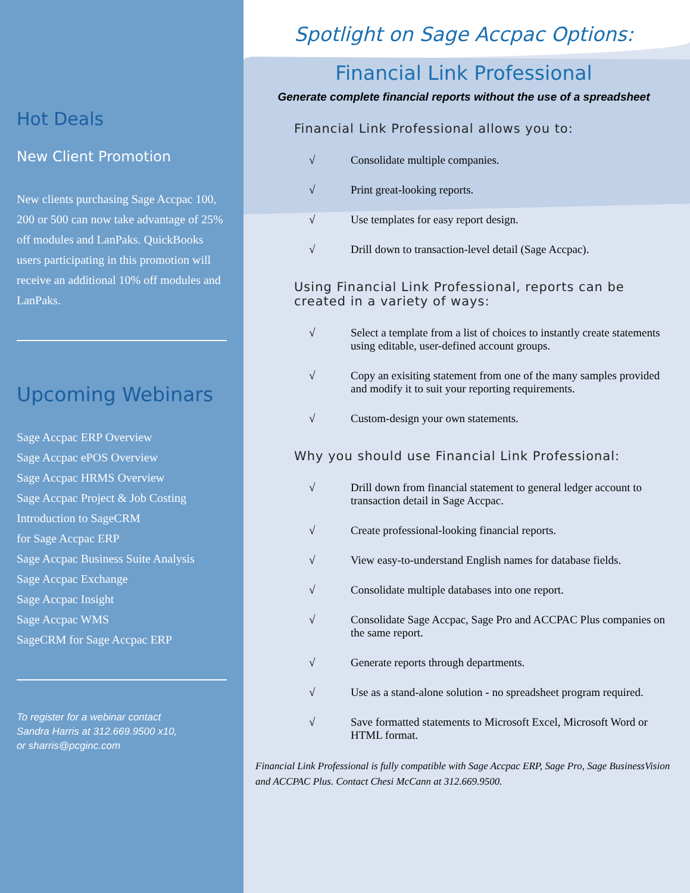Hot Deals
New Client Promotion
New clients purchasing Sage Accpac 100, 200 or 500 can now take advantage of 25% off modules and LanPaks. QuickBooks users participating in this promotion will receive an additional 10% off modules and LanPaks.
Upcoming Webinars
Sage Accpac ERP Overview
Sage Accpac ePOS Overview
Sage Accpac HRMS Overview
Sage Accpac Project & Job Costing
Introduction to SageCRM
for Sage Accpac ERP
Sage Accpac Business Suite Analysis
Sage Accpac Exchange
Sage Accpac Insight
Sage Accpac WMS
SageCRM for Sage Accpac ERP
To register for a webinar contact
Sandra Harris at 312.669.9500 x10,
or sharris@pcginc.com
Spotlight on Sage Accpac Options:
Financial Link Professional
Generate complete financial reports without the use of a spreadsheet
Financial Link Professional allows you to:
√ Consolidate multiple companies.
√ Print great-looking reports.
√ Use templates for easy report design.
√ Drill down to transaction-level detail (Sage Accpac).
Using Financial Link Professional, reports can be created in a variety of ways:
√ Select a template from a list of choices to instantly create statements using editable, user-defined account groups.
√ Copy an exisiting statement from one of the many samples provided and modify it to suit your reporting requirements.
√ Custom-design your own statements.
Why you should use Financial Link Professional:
√ Drill down from financial statement to general ledger account to transaction detail in Sage Accpac.
√ Create professional-looking financial reports.
√ View easy-to-understand English names for database fields.
√ Consolidate multiple databases into one report.
√ Consolidate Sage Accpac, Sage Pro and ACCPAC Plus companies on the same report.
√ Generate reports through departments.
√ Use as a stand-alone solution - no spreadsheet program required.
√ Save formatted statements to Microsoft Excel, Microsoft Word or HTML format.
Financial Link Professional is fully compatible with Sage Accpac ERP, Sage Pro, Sage BusinessVision and ACCPAC Plus. Contact Chesi McCann at 312.669.9500.